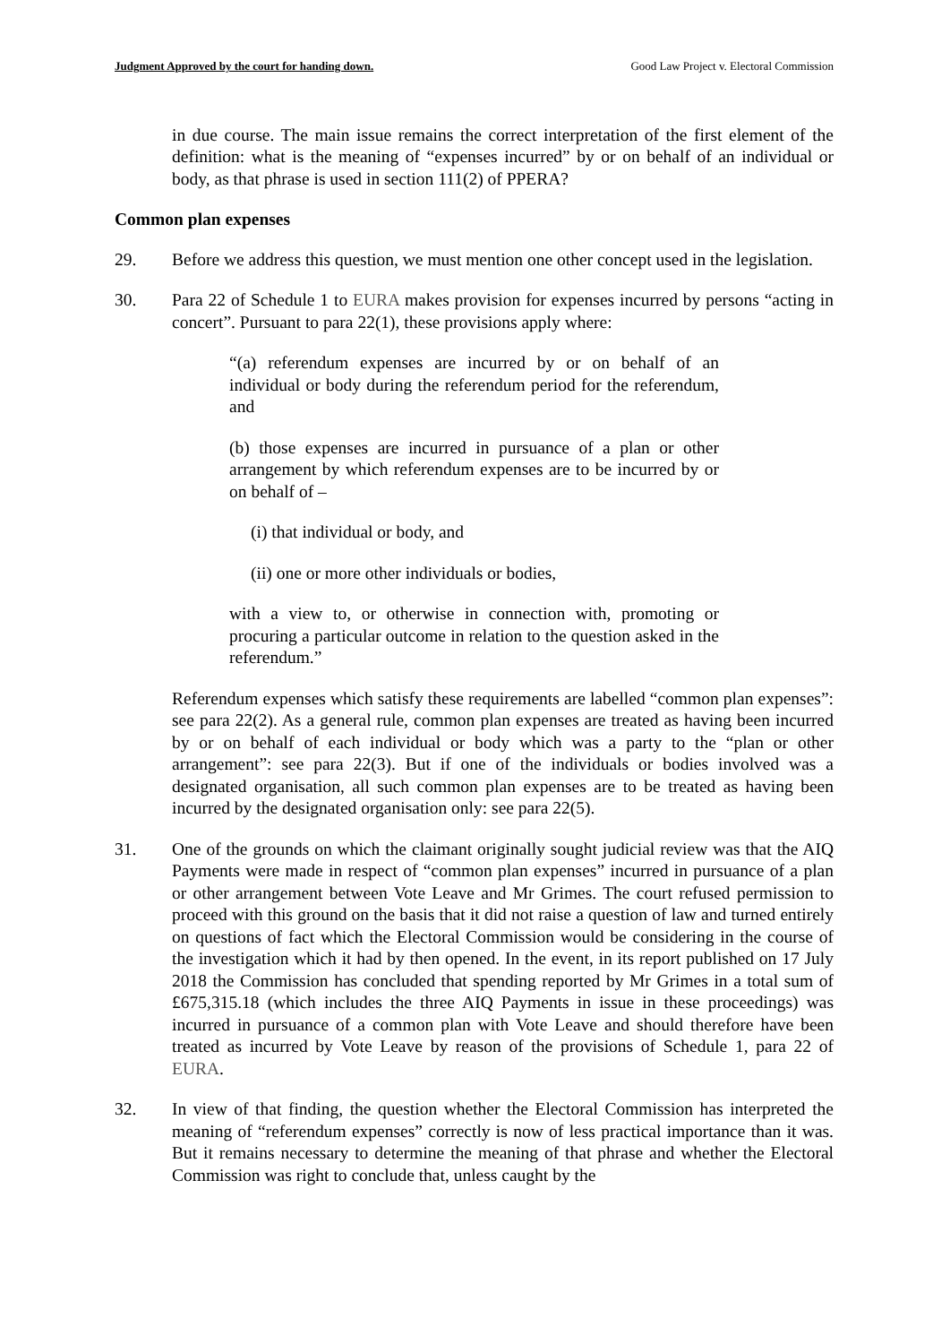Judgment Approved by the court for handing down. Good Law Project v. Electoral Commission
in due course. The main issue remains the correct interpretation of the first element of the definition: what is the meaning of “expenses incurred” by or on behalf of an individual or body, as that phrase is used in section 111(2) of PPERA?
Common plan expenses
29. Before we address this question, we must mention one other concept used in the legislation.
30. Para 22 of Schedule 1 to EURA makes provision for expenses incurred by persons “acting in concert”. Pursuant to para 22(1), these provisions apply where:
“(a) referendum expenses are incurred by or on behalf of an individual or body during the referendum period for the referendum, and
(b) those expenses are incurred in pursuance of a plan or other arrangement by which referendum expenses are to be incurred by or on behalf of –
(i) that individual or body, and
(ii) one or more other individuals or bodies,
with a view to, or otherwise in connection with, promoting or procuring a particular outcome in relation to the question asked in the referendum.”
Referendum expenses which satisfy these requirements are labelled “common plan expenses”: see para 22(2). As a general rule, common plan expenses are treated as having been incurred by or on behalf of each individual or body which was a party to the “plan or other arrangement”: see para 22(3). But if one of the individuals or bodies involved was a designated organisation, all such common plan expenses are to be treated as having been incurred by the designated organisation only: see para 22(5).
31. One of the grounds on which the claimant originally sought judicial review was that the AIQ Payments were made in respect of “common plan expenses” incurred in pursuance of a plan or other arrangement between Vote Leave and Mr Grimes. The court refused permission to proceed with this ground on the basis that it did not raise a question of law and turned entirely on questions of fact which the Electoral Commission would be considering in the course of the investigation which it had by then opened. In the event, in its report published on 17 July 2018 the Commission has concluded that spending reported by Mr Grimes in a total sum of £675,315.18 (which includes the three AIQ Payments in issue in these proceedings) was incurred in pursuance of a common plan with Vote Leave and should therefore have been treated as incurred by Vote Leave by reason of the provisions of Schedule 1, para 22 of EURA.
32. In view of that finding, the question whether the Electoral Commission has interpreted the meaning of “referendum expenses” correctly is now of less practical importance than it was. But it remains necessary to determine the meaning of that phrase and whether the Electoral Commission was right to conclude that, unless caught by the